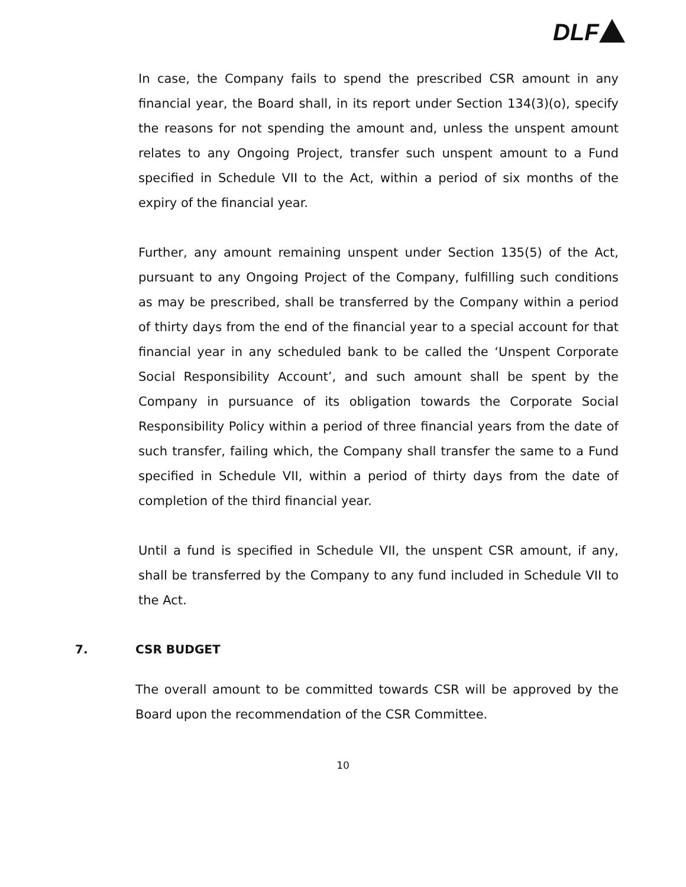DLF
In case, the Company fails to spend the prescribed CSR amount in any financial year, the Board shall, in its report under Section 134(3)(o), specify the reasons for not spending the amount and, unless the unspent amount relates to any Ongoing Project, transfer such unspent amount to a Fund specified in Schedule VII to the Act, within a period of six months of the expiry of the financial year.
Further, any amount remaining unspent under Section 135(5) of the Act, pursuant to any Ongoing Project of the Company, fulfilling such conditions as may be prescribed, shall be transferred by the Company within a period of thirty days from the end of the financial year to a special account for that financial year in any scheduled bank to be called the ‘Unspent Corporate Social Responsibility Account’, and such amount shall be spent by the Company in pursuance of its obligation towards the Corporate Social Responsibility Policy within a period of three financial years from the date of such transfer, failing which, the Company shall transfer the same to a Fund specified in Schedule VII, within a period of thirty days from the date of completion of the third financial year.
Until a fund is specified in Schedule VII, the unspent CSR amount, if any, shall be transferred by the Company to any fund included in Schedule VII to the Act.
7. CSR BUDGET
The overall amount to be committed towards CSR will be approved by the Board upon the recommendation of the CSR Committee.
10